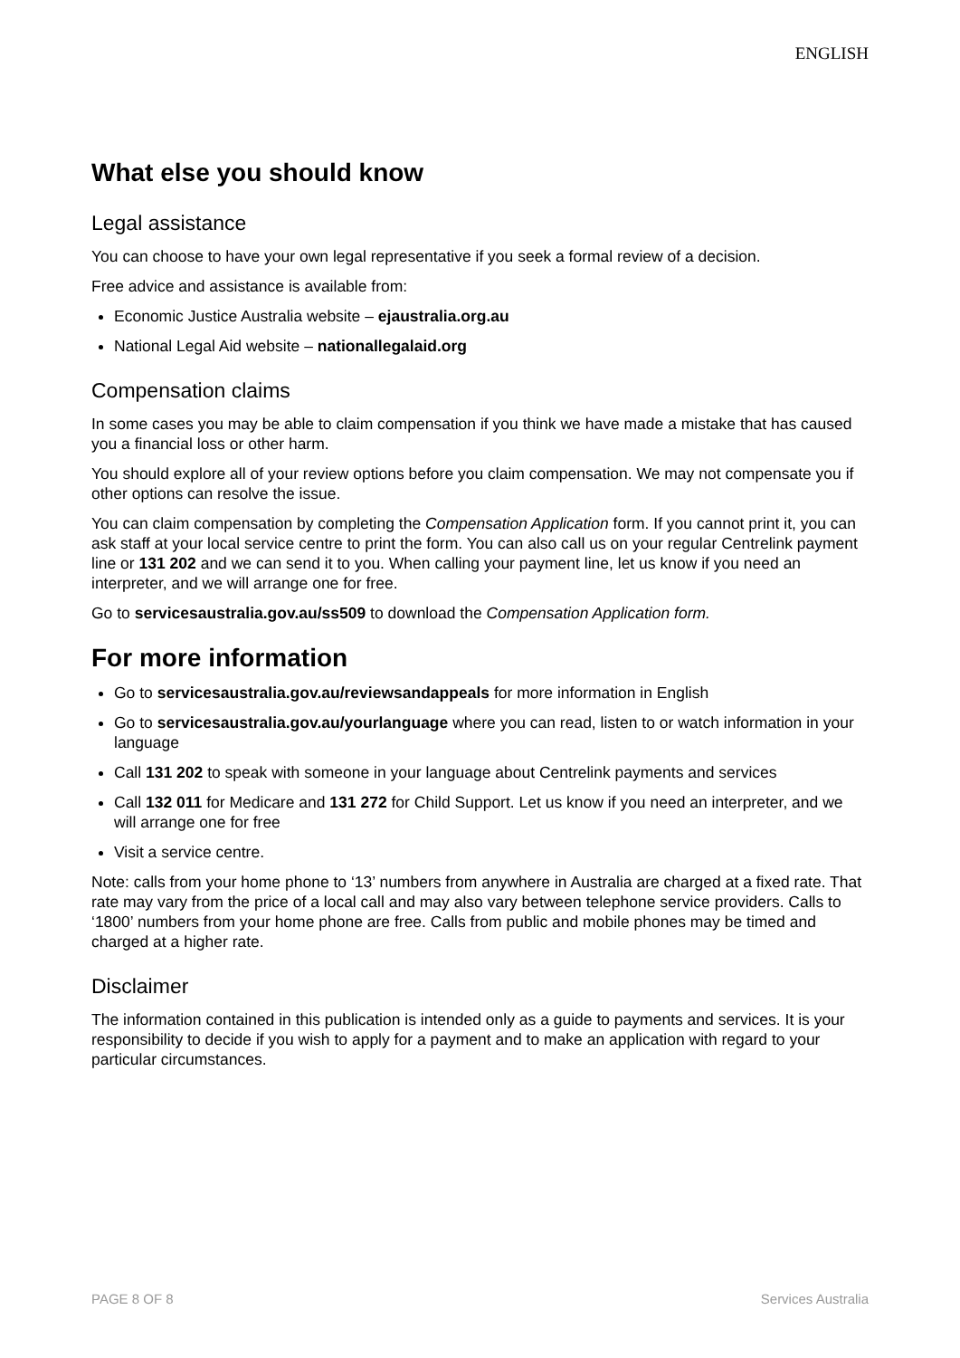ENGLISH
What else you should know
Legal assistance
You can choose to have your own legal representative if you seek a formal review of a decision.
Free advice and assistance is available from:
Economic Justice Australia website – ejaustralia.org.au
National Legal Aid website – nationallegalaid.org
Compensation claims
In some cases you may be able to claim compensation if you think we have made a mistake that has caused you a financial loss or other harm.
You should explore all of your review options before you claim compensation. We may not compensate you if other options can resolve the issue.
You can claim compensation by completing the Compensation Application form. If you cannot print it, you can ask staff at your local service centre to print the form. You can also call us on your regular Centrelink payment line or 131 202 and we can send it to you. When calling your payment line, let us know if you need an interpreter, and we will arrange one for free.
Go to servicesaustralia.gov.au/ss509 to download the Compensation Application form.
For more information
Go to servicesaustralia.gov.au/reviewsandappeals for more information in English
Go to servicesaustralia.gov.au/yourlanguage where you can read, listen to or watch information in your language
Call 131 202 to speak with someone in your language about Centrelink payments and services
Call 132 011 for Medicare and 131 272 for Child Support. Let us know if you need an interpreter, and we will arrange one for free
Visit a service centre.
Note: calls from your home phone to ‘13’ numbers from anywhere in Australia are charged at a fixed rate. That rate may vary from the price of a local call and may also vary between telephone service providers. Calls to ‘1800’ numbers from your home phone are free. Calls from public and mobile phones may be timed and charged at a higher rate.
Disclaimer
The information contained in this publication is intended only as a guide to payments and services. It is your responsibility to decide if you wish to apply for a payment and to make an application with regard to your particular circumstances.
PAGE 8 OF 8 Services Australia